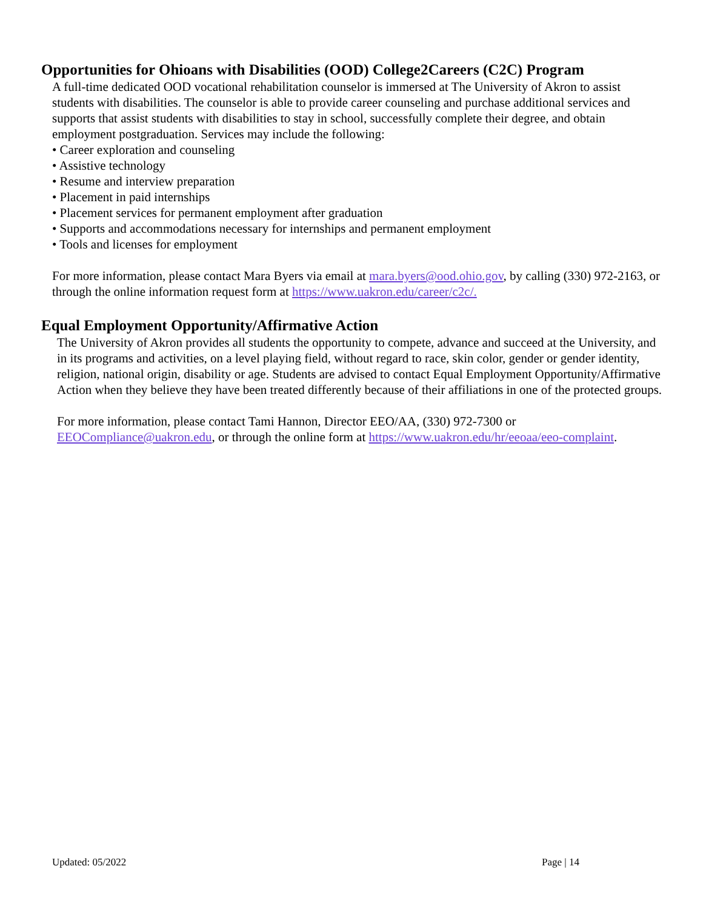Opportunities for Ohioans with Disabilities (OOD) College2Careers (C2C) Program
A full-time dedicated OOD vocational rehabilitation counselor is immersed at The University of Akron to assist students with disabilities. The counselor is able to provide career counseling and purchase additional services and supports that assist students with disabilities to stay in school, successfully complete their degree, and obtain employment postgraduation. Services may include the following:
• Career exploration and counseling
• Assistive technology
• Resume and interview preparation
• Placement in paid internships
• Placement services for permanent employment after graduation
• Supports and accommodations necessary for internships and permanent employment
• Tools and licenses for employment
For more information, please contact Mara Byers via email at mara.byers@ood.ohio.gov, by calling (330) 972-2163, or through the online information request form at https://www.uakron.edu/career/c2c/.
Equal Employment Opportunity/Affirmative Action
The University of Akron provides all students the opportunity to compete, advance and succeed at the University, and in its programs and activities, on a level playing field, without regard to race, skin color, gender or gender identity, religion, national origin, disability or age. Students are advised to contact Equal Employment Opportunity/Affirmative Action when they believe they have been treated differently because of their affiliations in one of the protected groups.
For more information, please contact Tami Hannon, Director EEO/AA, (330) 972-7300 or EEOCompliance@uakron.edu, or through the online form at https://www.uakron.edu/hr/eeoaa/eeo-complaint.
Updated: 05/2022 Page | 14